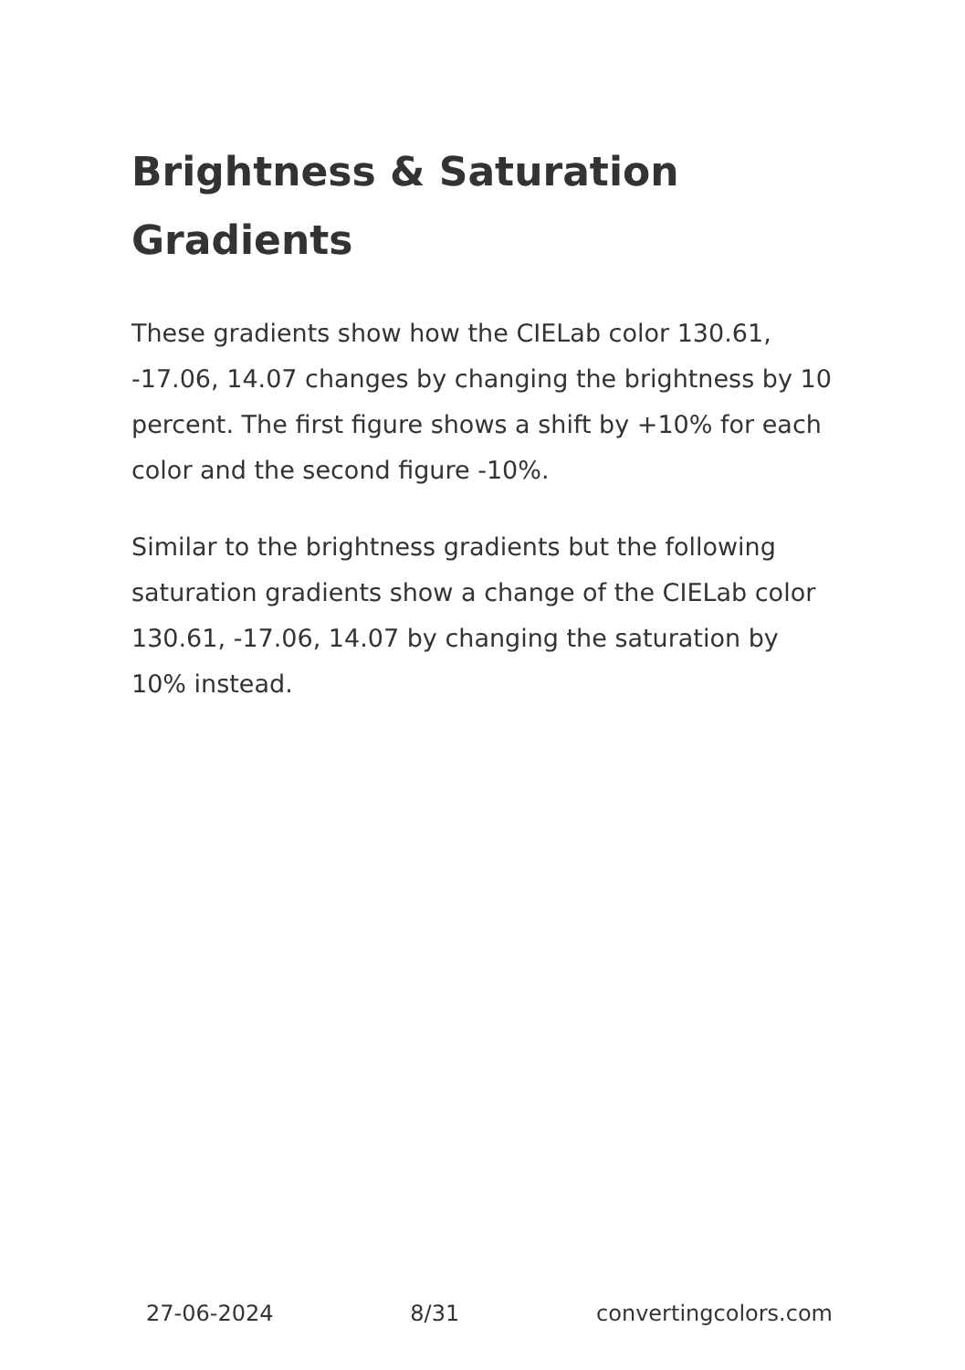Brightness & Saturation Gradients
These gradients show how the CIELab color 130.61, -17.06, 14.07 changes by changing the brightness by 10 percent. The first figure shows a shift by +10% for each color and the second figure -10%.
Similar to the brightness gradients but the following saturation gradients show a change of the CIELab color 130.61, -17.06, 14.07 by changing the saturation by 10% instead.
27-06-2024 8/31 convertingcolors.com